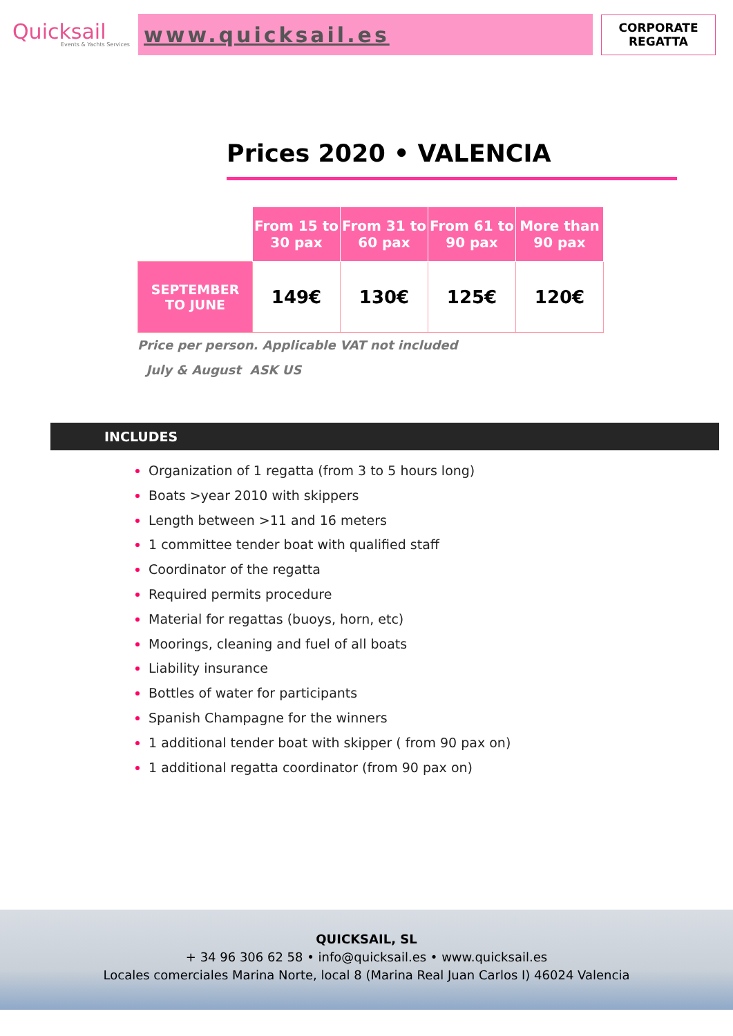Quicksail
Events & Yachts Services
www.quicksail.es
CORPORATE
REGATTA
Prices 2020 • VALENCIA
| | From 15 to 30 pax | From 31 to 60 pax | From 61 to 90 pax | More than 90 pax |
| SEPTEMBER TO JUNE | 149€ | 130€ | 125€ | 120€ |
Price per person. Applicable VAT not included
July & August ASK US
INCLUDES
Organization of 1 regatta (from 3 to 5 hours long)
Boats >year 2010 with skippers
Length between >11 and 16 meters
1 committee tender boat with qualified staff
Coordinator of the regatta
Required permits procedure
Material for regattas (buoys, horn, etc)
Moorings, cleaning and fuel of all boats
Liability insurance
Bottles of water for participants
Spanish Champagne for the winners
1 additional tender boat with skipper ( from 90 pax on)
1 additional regatta coordinator (from 90 pax on)
QUICKSAIL, SL
+ 34 96 306 62 58 • info@quicksail.es • www.quicksail.es
Locales comerciales Marina Norte, local 8 (Marina Real Juan Carlos I) 46024 Valencia